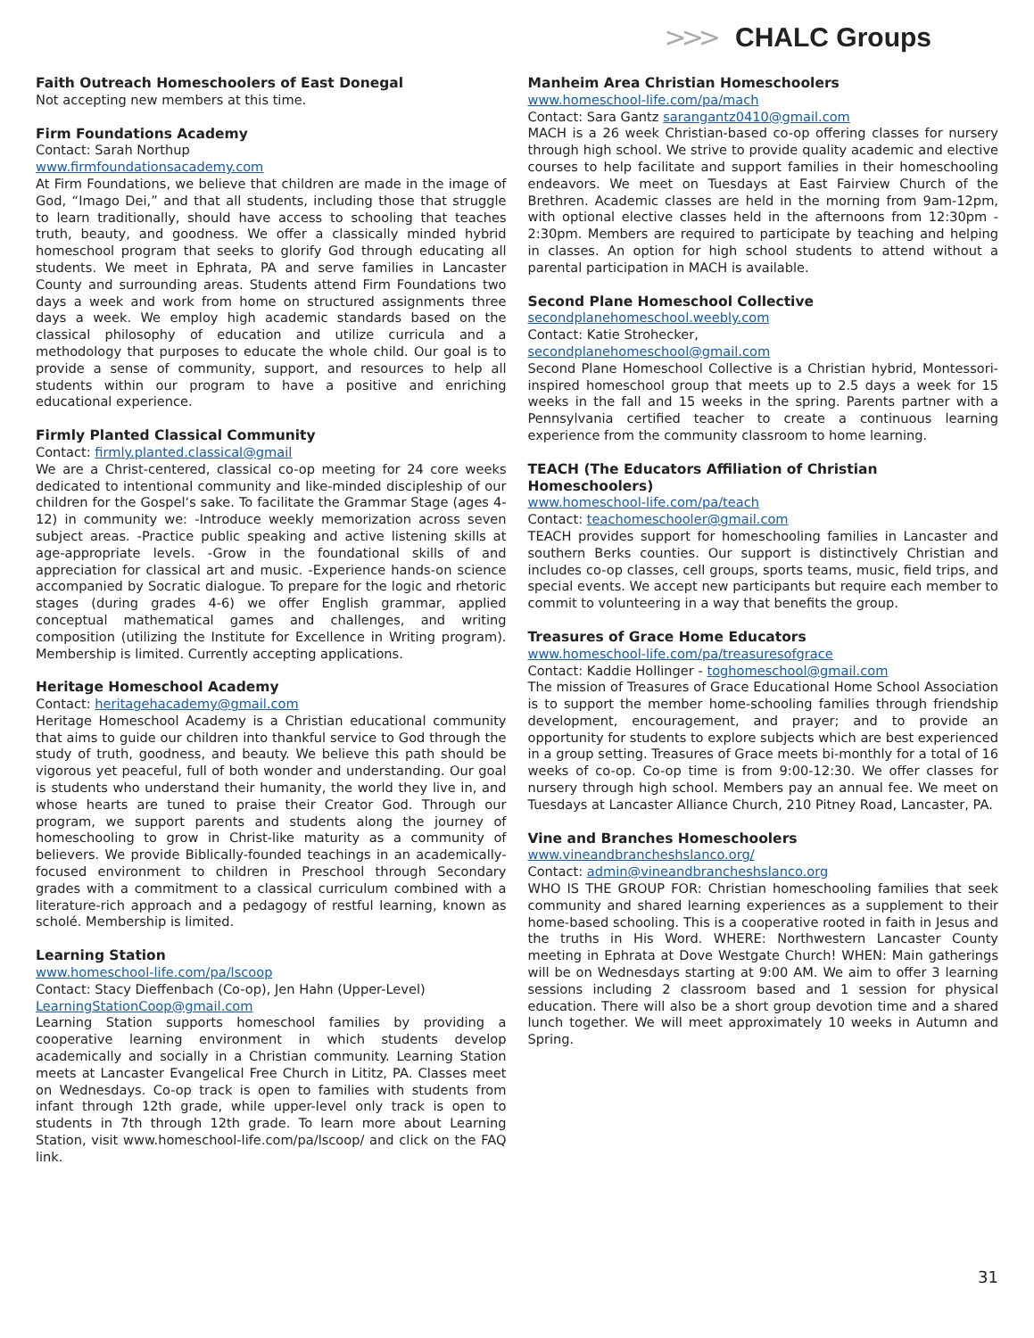>>> CHALC Groups
Faith Outreach Homeschoolers of East Donegal
Not accepting new members at this time.
Firm Foundations Academy
Contact: Sarah Northup
www.firmfoundationsacademy.com
At Firm Foundations, we believe that children are made in the image of God, “Imago Dei,” and that all students, including those that struggle to learn traditionally, should have access to schooling that teaches truth, beauty, and goodness. We offer a classically minded hybrid homeschool program that seeks to glorify God through educating all students. We meet in Ephrata, PA and serve families in Lancaster County and surrounding areas. Students attend Firm Foundations two days a week and work from home on structured assignments three days a week. We employ high academic standards based on the classical philosophy of education and utilize curricula and a methodology that purposes to educate the whole child. Our goal is to provide a sense of community, support, and resources to help all students within our program to have a positive and enriching educational experience.
Firmly Planted Classical Community
Contact: firmly.planted.classical@gmail
We are a Christ-centered, classical co-op meeting for 24 core weeks dedicated to intentional community and like-minded discipleship of our children for the Gospel‘s sake. To facilitate the Grammar Stage (ages 4-12) in community we: -Introduce weekly memorization across seven subject areas. -Practice public speaking and active listening skills at age-appropriate levels. -Grow in the foundational skills of and appreciation for classical art and music. -Experience hands-on science accompanied by Socratic dialogue. To prepare for the logic and rhetoric stages (during grades 4-6) we offer English grammar, applied conceptual mathematical games and challenges, and writing composition (utilizing the Institute for Excellence in Writing program). Membership is limited. Currently accepting applications.
Heritage Homeschool Academy
Contact: heritagehacademy@gmail.com
Heritage Homeschool Academy is a Christian educational community that aims to guide our children into thankful service to God through the study of truth, goodness, and beauty. We believe this path should be vigorous yet peaceful, full of both wonder and understanding. Our goal is students who understand their humanity, the world they live in, and whose hearts are tuned to praise their Creator God. Through our program, we support parents and students along the journey of homeschooling to grow in Christ-like maturity as a community of believers. We provide Biblically-founded teachings in an academically-focused environment to children in Preschool through Secondary grades with a commitment to a classical curriculum combined with a literature-rich approach and a pedagogy of restful learning, known as scholé. Membership is limited.
Learning Station
www.homeschool-life.com/pa/lscoop
Contact: Stacy Dieffenbach (Co-op), Jen Hahn (Upper-Level)
LearningStationCoop@gmail.com
Learning Station supports homeschool families by providing a cooperative learning environment in which students develop academically and socially in a Christian community. Learning Station meets at Lancaster Evangelical Free Church in Lititz, PA. Classes meet on Wednesdays. Co-op track is open to families with students from infant through 12th grade, while upper-level only track is open to students in 7th through 12th grade. To learn more about Learning Station, visit www.homeschool-life.com/pa/lscoop/ and click on the FAQ link.
Manheim Area Christian Homeschoolers
www.homeschool-life.com/pa/mach
Contact: Sara Gantz sarangantz0410@gmail.com
MACH is a 26 week Christian-based co-op offering classes for nursery through high school. We strive to provide quality academic and elective courses to help facilitate and support families in their homeschooling endeavors. We meet on Tuesdays at East Fairview Church of the Brethren. Academic classes are held in the morning from 9am-12pm, with optional elective classes held in the afternoons from 12:30pm - 2:30pm. Members are required to participate by teaching and helping in classes. An option for high school students to attend without a parental participation in MACH is available.
Second Plane Homeschool Collective
secondplanehomeschool.weebly.com
Contact: Katie Strohecker,
secondplanehomeschool@gmail.com
Second Plane Homeschool Collective is a Christian hybrid, Montessori-inspired homeschool group that meets up to 2.5 days a week for 15 weeks in the fall and 15 weeks in the spring. Parents partner with a Pennsylvania certified teacher to create a continuous learning experience from the community classroom to home learning.
TEACH (The Educators Affiliation of Christian Homeschoolers)
www.homeschool-life.com/pa/teach
Contact: teachomeschooler@gmail.com
TEACH provides support for homeschooling families in Lancaster and southern Berks counties. Our support is distinctively Christian and includes co-op classes, cell groups, sports teams, music, field trips, and special events. We accept new participants but require each member to commit to volunteering in a way that benefits the group.
Treasures of Grace Home Educators
www.homeschool-life.com/pa/treasuresofgrace
Contact: Kaddie Hollinger - toghomeschool@gmail.com
The mission of Treasures of Grace Educational Home School Association is to support the member home-schooling families through friendship development, encouragement, and prayer; and to provide an opportunity for students to explore subjects which are best experienced in a group setting. Treasures of Grace meets bi-monthly for a total of 16 weeks of co-op. Co-op time is from 9:00-12:30. We offer classes for nursery through high school. Members pay an annual fee. We meet on Tuesdays at Lancaster Alliance Church, 210 Pitney Road, Lancaster, PA.
Vine and Branches Homeschoolers
www.vineandbrancheshslanco.org/
Contact: admin@vineandbrancheshslanco.org
WHO IS THE GROUP FOR: Christian homeschooling families that seek community and shared learning experiences as a supplement to their home-based schooling. This is a cooperative rooted in faith in Jesus and the truths in His Word. WHERE: Northwestern Lancaster County meeting in Ephrata at Dove Westgate Church! WHEN: Main gatherings will be on Wednesdays starting at 9:00 AM. We aim to offer 3 learning sessions including 2 classroom based and 1 session for physical education. There will also be a short group devotion time and a shared lunch together. We will meet approximately 10 weeks in Autumn and Spring.
31